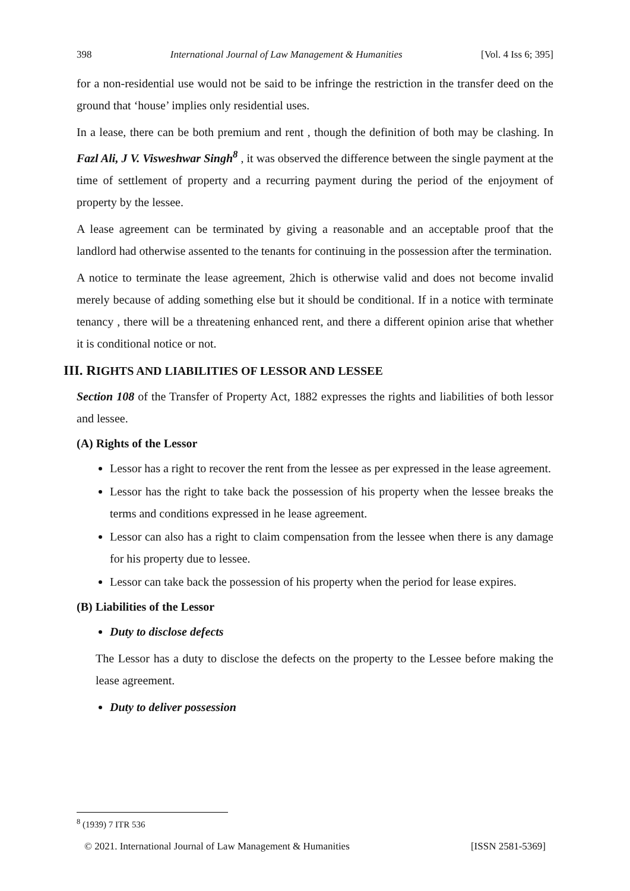398 International Journal of Law Management & Humanities [Vol. 4 Iss 6; 395]
for a non-residential use would not be said to be infringe the restriction in the transfer deed on the ground that ‘house’ implies only residential uses.
In a lease, there can be both premium and rent , though the definition of both may be clashing. In Fazl Ali, J V. Visweshwar Singh<sup>8</sup> , it was observed the difference between the single payment at the time of settlement of property and a recurring payment during the period of the enjoyment of property by the lessee.
A lease agreement can be terminated by giving a reasonable and an acceptable proof that the landlord had otherwise assented to the tenants for continuing in the possession after the termination.
A notice to terminate the lease agreement, 2hich is otherwise valid and does not become invalid merely because of adding something else but it should be conditional. If in a notice with terminate tenancy , there will be a threatening enhanced rent, and there a different opinion arise that whether it is conditional notice or not.
III. RIGHTS AND LIABILITIES OF LESSOR AND LESSEE
Section 108 of the Transfer of Property Act, 1882 expresses the rights and liabilities of both lessor and lessee.
(A) Rights of the Lessor
Lessor has a right to recover the rent from the lessee as per expressed in the lease agreement.
Lessor has the right to take back the possession of his property when the lessee breaks the terms and conditions expressed in he lease agreement.
Lessor can also has a right to claim compensation from the lessee when there is any damage for his property due to lessee.
Lessor can take back the possession of his property when the period for lease expires.
(B) Liabilities of the Lessor
Duty to disclose defects
The Lessor has a duty to disclose the defects on the property to the Lessee before making the lease agreement.
Duty to deliver possession
<sup>8</sup> (1939) 7 ITR 536
© 2021. International Journal of Law Management & Humanities [ISSN 2581-5369]